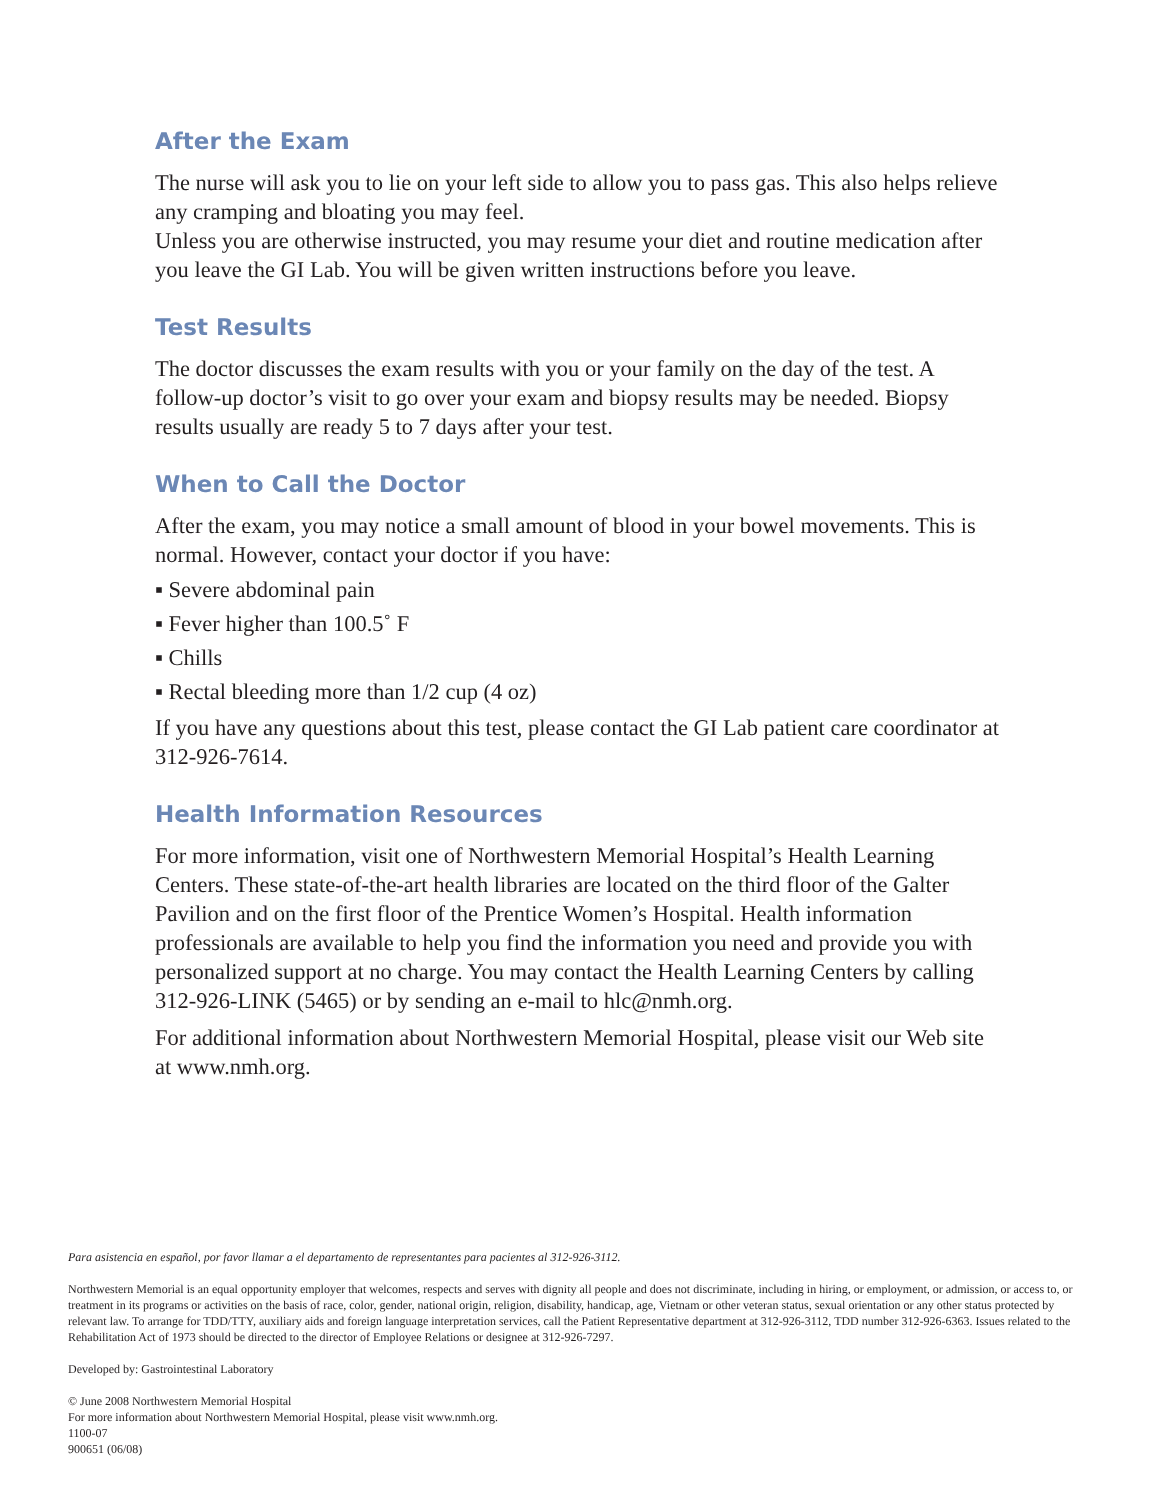After the Exam
The nurse will ask you to lie on your left side to allow you to pass gas. This also helps relieve any cramping and bloating you may feel.
Unless you are otherwise instructed, you may resume your diet and routine medication after you leave the GI Lab. You will be given written instructions before you leave.
Test Results
The doctor discusses the exam results with you or your family on the day of the test. A follow-up doctor’s visit to go over your exam and biopsy results may be needed. Biopsy results usually are ready 5 to 7 days after your test.
When to Call the Doctor
After the exam, you may notice a small amount of blood in your bowel movements. This is normal. However, contact your doctor if you have:
▪ Severe abdominal pain
▪ Fever higher than 100.5˚ F
▪ Chills
▪ Rectal bleeding more than 1/2 cup (4 oz)
If you have any questions about this test, please contact the GI Lab patient care coordinator at 312-926-7614.
Health Information Resources
For more information, visit one of Northwestern Memorial Hospital’s Health Learning Centers. These state-of-the-art health libraries are located on the third floor of the Galter Pavilion and on the first floor of the Prentice Women’s Hospital. Health information professionals are available to help you find the information you need and provide you with personalized support at no charge. You may contact the Health Learning Centers by calling 312-926-LINK (5465) or by sending an e-mail to hlc@nmh.org.
For additional information about Northwestern Memorial Hospital, please visit our Web site at www.nmh.org.
Para asistencia en español, por favor llamar a el departamento de representantes para pacientes al 312-926-3112.
Northwestern Memorial is an equal opportunity employer that welcomes, respects and serves with dignity all people and does not discriminate, including in hiring, or employment, or admission, or access to, or treatment in its programs or activities on the basis of race, color, gender, national origin, religion, disability, handicap, age, Vietnam or other veteran status, sexual orientation or any other status protected by relevant law. To arrange for TDD/TTY, auxiliary aids and foreign language interpretation services, call the Patient Representative department at 312-926-3112, TDD number 312-926-6363. Issues related to the Rehabilitation Act of 1973 should be directed to the director of Employee Relations or designee at 312-926-7297.
Developed by: Gastrointestinal Laboratory
© June 2008 Northwestern Memorial Hospital
For more information about Northwestern Memorial Hospital, please visit www.nmh.org.
1100-07
900651 (06/08)